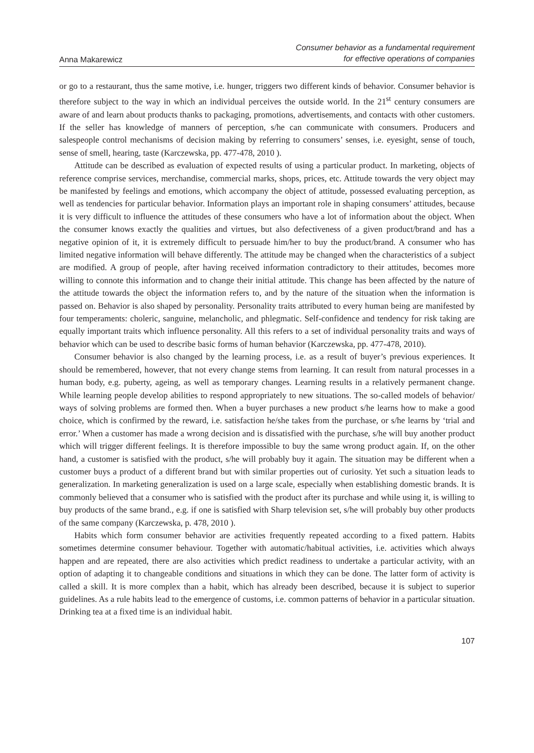Anna Makarewicz
Consumer behavior as a fundamental requirement
for effective operations of companies
or go to a restaurant, thus the same motive, i.e. hunger, triggers two different kinds of behavior. Consumer behavior is therefore subject to the way in which an individual perceives the outside world. In the 21<sup>st</sup> century consumers are aware of and learn about products thanks to packaging, promotions, advertisements, and contacts with other customers. If the seller has knowledge of manners of perception, s/he can communicate with consumers. Producers and salespeople control mechanisms of decision making by referring to consumers’ senses, i.e. eyesight, sense of touch, sense of smell, hearing, taste (Karczewska, pp. 477-478, 2010 ).
Attitude can be described as evaluation of expected results of using a particular product. In marketing, objects of reference comprise services, merchandise, commercial marks, shops, prices, etc. Attitude towards the very object may be manifested by feelings and emotions, which accompany the object of attitude, possessed evaluating perception, as well as tendencies for particular behavior. Information plays an important role in shaping consumers’ attitudes, because it is very difficult to influence the attitudes of these consumers who have a lot of information about the object. When the consumer knows exactly the qualities and virtues, but also defectiveness of a given product/brand and has a negative opinion of it, it is extremely difficult to persuade him/her to buy the product/brand. A consumer who has limited negative information will behave differently. The attitude may be changed when the characteristics of a subject are modified. A group of people, after having received information contradictory to their attitudes, becomes more willing to connote this information and to change their initial attitude. This change has been affected by the nature of the attitude towards the object the information refers to, and by the nature of the situation when the information is passed on. Behavior is also shaped by personality. Personality traits attributed to every human being are manifested by four temperaments: choleric, sanguine, melancholic, and phlegmatic. Self-confidence and tendency for risk taking are equally important traits which influence personality. All this refers to a set of individual personality traits and ways of behavior which can be used to describe basic forms of human behavior (Karczewska, pp. 477-478, 2010).
Consumer behavior is also changed by the learning process, i.e. as a result of buyer’s previous experiences. It should be remembered, however, that not every change stems from learning. It can result from natural processes in a human body, e.g. puberty, ageing, as well as temporary changes. Learning results in a relatively permanent change. While learning people develop abilities to respond appropriately to new situations. The so-called models of behavior/ ways of solving problems are formed then. When a buyer purchases a new product s/he learns how to make a good choice, which is confirmed by the reward, i.e. satisfaction he/she takes from the purchase, or s/he learns by ‘trial and error.’ When a customer has made a wrong decision and is dissatisfied with the purchase, s/he will buy another product which will trigger different feelings. It is therefore impossible to buy the same wrong product again. If, on the other hand, a customer is satisfied with the product, s/he will probably buy it again. The situation may be different when a customer buys a product of a different brand but with similar properties out of curiosity. Yet such a situation leads to generalization. In marketing generalization is used on a large scale, especially when establishing domestic brands. It is commonly believed that a consumer who is satisfied with the product after its purchase and while using it, is willing to buy products of the same brand., e.g. if one is satisfied with Sharp television set, s/he will probably buy other products of the same company (Karczewska, p. 478, 2010 ).
Habits which form consumer behavior are activities frequently repeated according to a fixed pattern. Habits sometimes determine consumer behaviour. Together with automatic/habitual activities, i.e. activities which always happen and are repeated, there are also activities which predict readiness to undertake a particular activity, with an option of adapting it to changeable conditions and situations in which they can be done. The latter form of activity is called a skill. It is more complex than a habit, which has already been described, because it is subject to superior guidelines. As a rule habits lead to the emergence of customs, i.e. common patterns of behavior in a particular situation. Drinking tea at a fixed time is an individual habit.
107